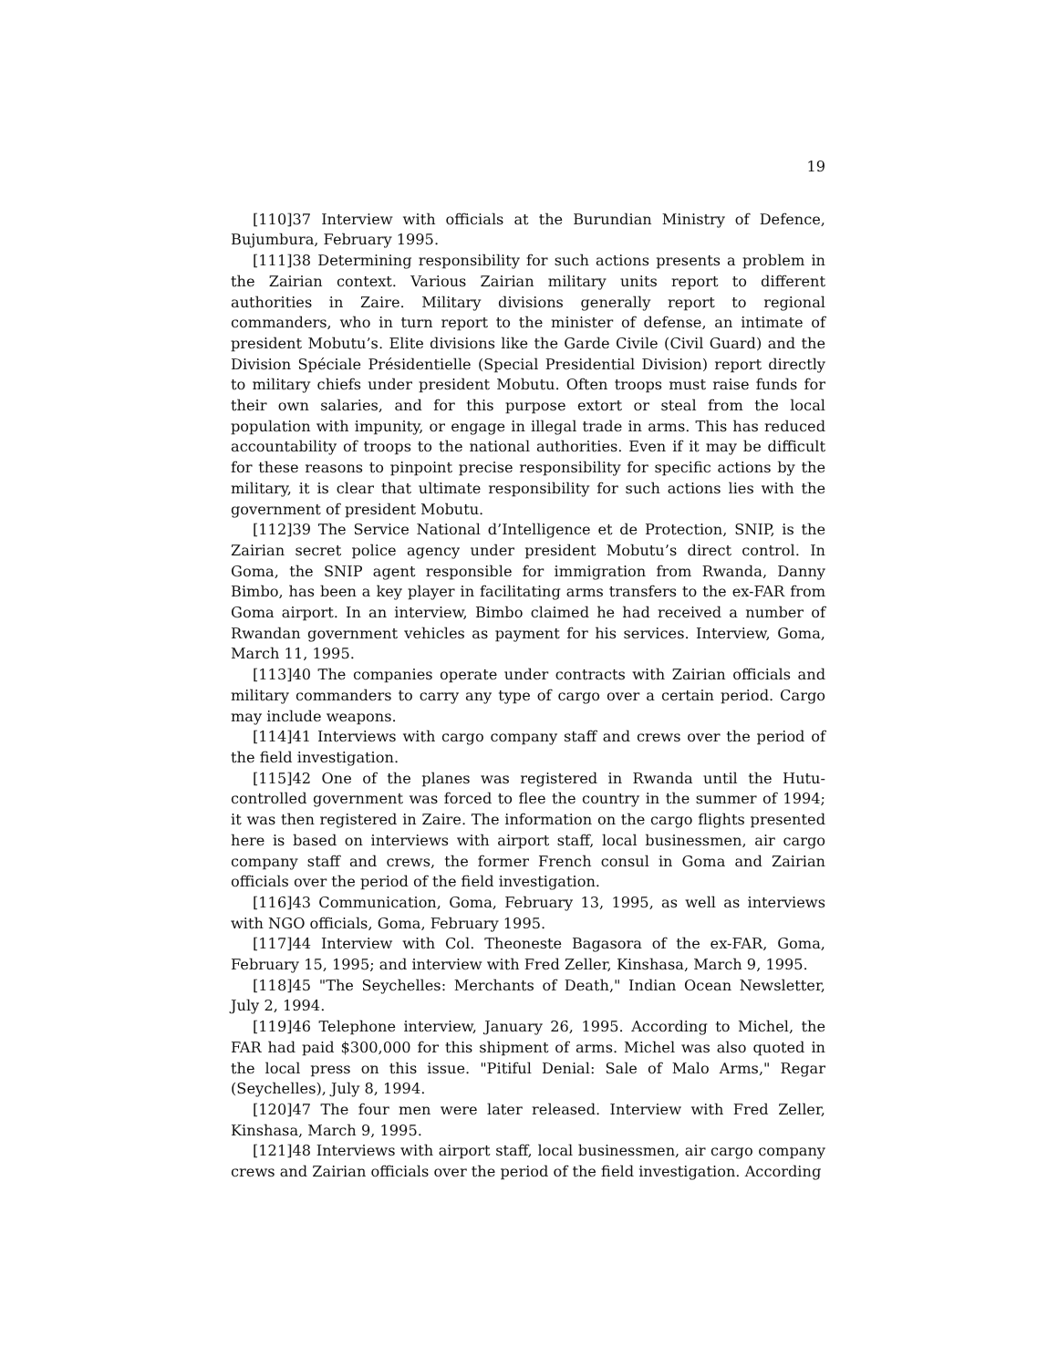19
[110]37 Interview with officials at the Burundian Ministry of Defence, Bujumbura, February 1995.
[111]38 Determining responsibility for such actions presents a problem in the Zairian context. Various Zairian military units report to different authorities in Zaire. Military divisions generally report to regional commanders, who in turn report to the minister of defense, an intimate of president Mobutu’s. Elite divisions like the Garde Civile (Civil Guard) and the Division Spéciale Présidentielle (Special Presidential Division) report directly to military chiefs under president Mobutu. Often troops must raise funds for their own salaries, and for this purpose extort or steal from the local population with impunity, or engage in illegal trade in arms. This has reduced accountability of troops to the national authorities. Even if it may be difficult for these reasons to pinpoint precise responsibility for specific actions by the military, it is clear that ultimate responsibility for such actions lies with the government of president Mobutu.
[112]39 The Service National d’Intelligence et de Protection, SNIP, is the Zairian secret police agency under president Mobutu’s direct control. In Goma, the SNIP agent responsible for immigration from Rwanda, Danny Bimbo, has been a key player in facilitating arms transfers to the ex-FAR from Goma airport. In an interview, Bimbo claimed he had received a number of Rwandan government vehicles as payment for his services. Interview, Goma, March 11, 1995.
[113]40 The companies operate under contracts with Zairian officials and military commanders to carry any type of cargo over a certain period. Cargo may include weapons.
[114]41 Interviews with cargo company staff and crews over the period of the field investigation.
[115]42 One of the planes was registered in Rwanda until the Hutu-controlled government was forced to flee the country in the summer of 1994; it was then registered in Zaire. The information on the cargo flights presented here is based on interviews with airport staff, local businessmen, air cargo company staff and crews, the former French consul in Goma and Zairian officials over the period of the field investigation.
[116]43 Communication, Goma, February 13, 1995, as well as interviews with NGO officials, Goma, February 1995.
[117]44 Interview with Col. Theoneste Bagasora of the ex-FAR, Goma, February 15, 1995; and interview with Fred Zeller, Kinshasa, March 9, 1995.
[118]45 "The Seychelles: Merchants of Death," Indian Ocean Newsletter, July 2, 1994.
[119]46 Telephone interview, January 26, 1995. According to Michel, the FAR had paid $300,000 for this shipment of arms. Michel was also quoted in the local press on this issue. "Pitiful Denial: Sale of Malo Arms," Regar (Seychelles), July 8, 1994.
[120]47 The four men were later released. Interview with Fred Zeller, Kinshasa, March 9, 1995.
[121]48 Interviews with airport staff, local businessmen, air cargo company crews and Zairian officials over the period of the field investigation. According